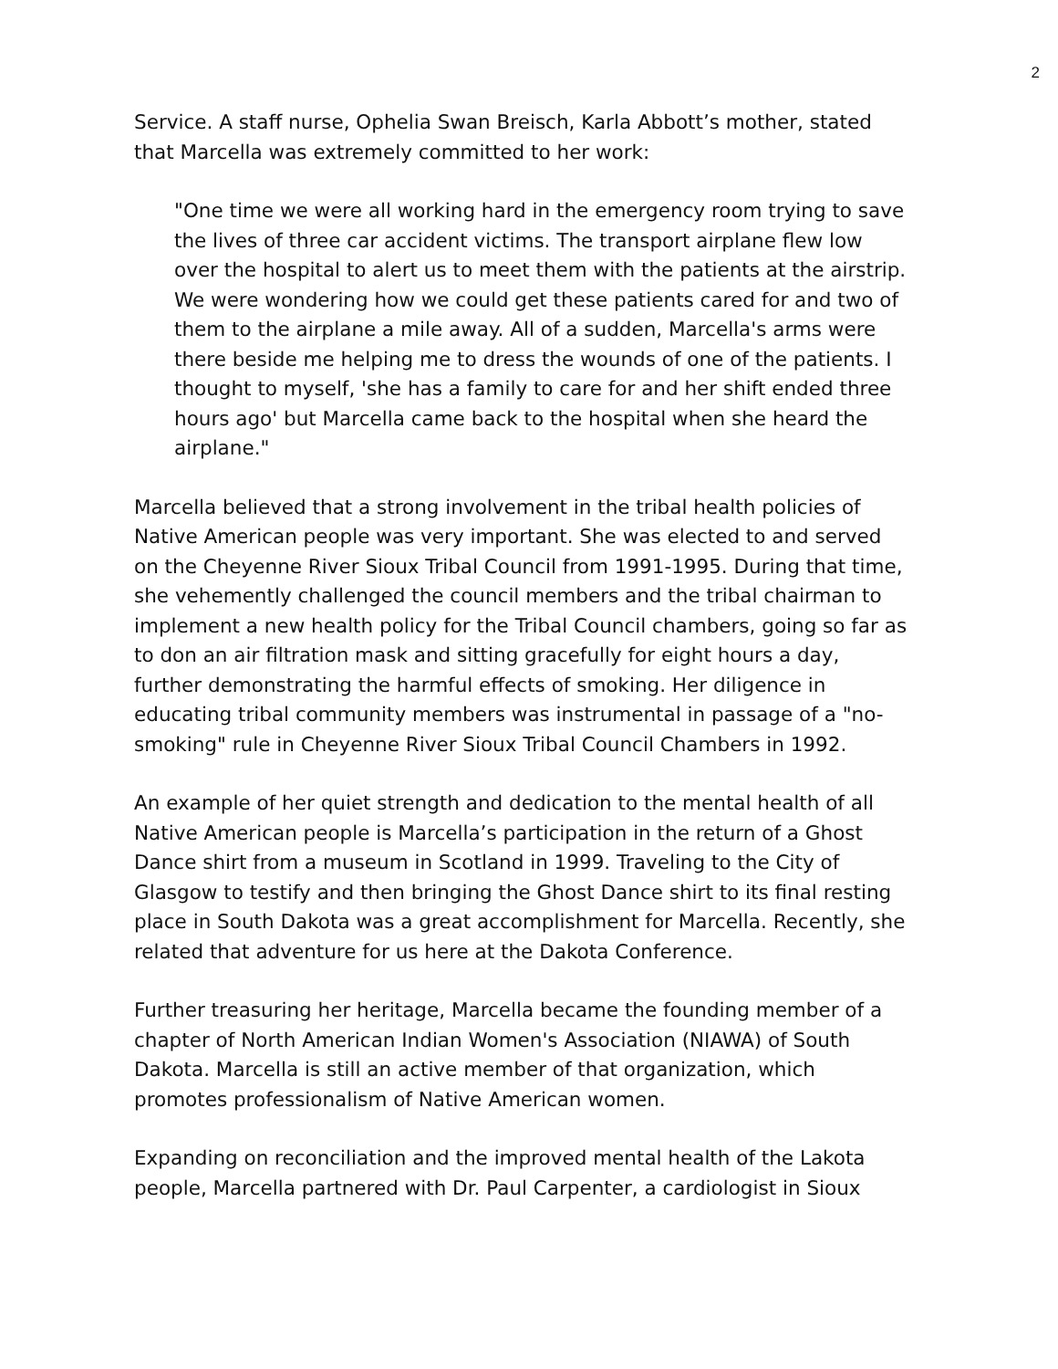2
Service. A staff nurse, Ophelia Swan Breisch, Karla Abbott’s mother, stated that Marcella was extremely committed to her work:
"One time we were all working hard in the emergency room trying to save the lives of three car accident victims. The transport airplane flew low over the hospital to alert us to meet them with the patients at the airstrip. We were wondering how we could get these patients cared for and two of them to the airplane a mile away. All of a sudden, Marcella's arms were there beside me helping me to dress the wounds of one of the patients. I thought to myself, 'she has a family to care for and her shift ended three hours ago' but Marcella came back to the hospital when she heard the airplane."
Marcella believed that a strong involvement in the tribal health policies of Native American people was very important. She was elected to and served on the Cheyenne River Sioux Tribal Council from 1991-1995. During that time, she vehemently challenged the council members and the tribal chairman to implement a new health policy for the Tribal Council chambers, going so far as to don an air filtration mask and sitting gracefully for eight hours a day, further demonstrating the harmful effects of smoking. Her diligence in educating tribal community members was instrumental in passage of a "no-smoking" rule in Cheyenne River Sioux Tribal Council Chambers in 1992.
An example of her quiet strength and dedication to the mental health of all Native American people is Marcella’s participation in the return of a Ghost Dance shirt from a museum in Scotland in 1999. Traveling to the City of Glasgow to testify and then bringing the Ghost Dance shirt to its final resting place in South Dakota was a great accomplishment for Marcella. Recently, she related that adventure for us here at the Dakota Conference.
Further treasuring her heritage, Marcella became the founding member of a chapter of North American Indian Women's Association (NIAWA) of South Dakota. Marcella is still an active member of that organization, which promotes professionalism of Native American women.
Expanding on reconciliation and the improved mental health of the Lakota people, Marcella partnered with Dr. Paul Carpenter, a cardiologist in Sioux